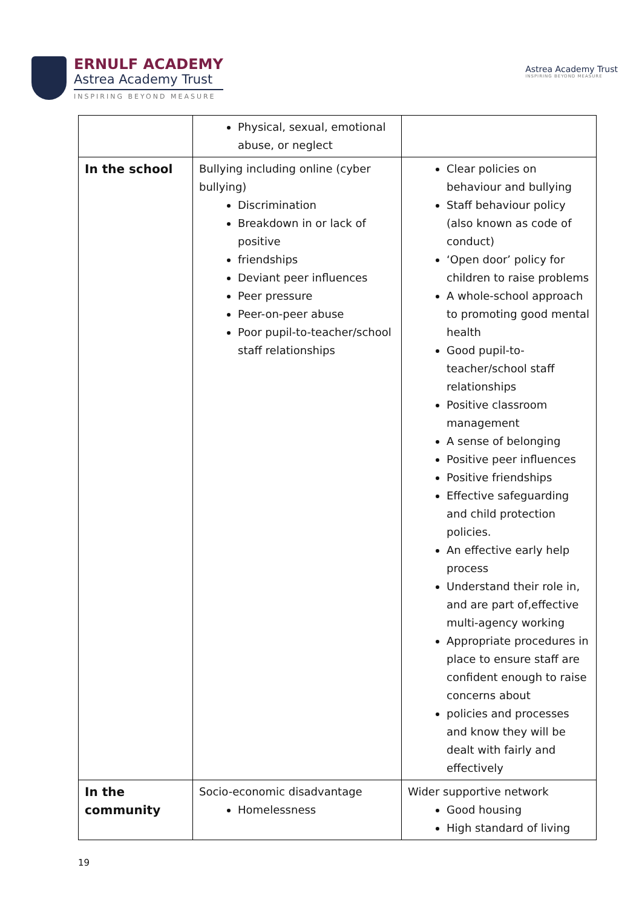ERNULF ACADEMY
Astrea Academy Trust
INSPIRING BEYOND MEASURE
Astrea Academy Trust
INSPIRING BEYOND MEASURE
| | Physical, sexual, emotional abuse, or neglect | |
| In the school | Bullying including online (cyber bullying) Discrimination Breakdown in or lack of positive friendships Deviant peer influences Peer pressure Peer-on-peer abuse Poor pupil-to-teacher/school staff relationships | Clear policies on behaviour and bullying Staff behaviour policy (also known as code of conduct) ‘Open door’ policy for children to raise problems A whole-school approach to promoting good mental health Good pupil-to-teacher/school staff relationships Positive classroom management A sense of belonging Positive peer influences Positive friendships Effective safeguarding and child protection policies. An effective early help process Understand their role in, and are part of,effective multi-agency working Appropriate procedures in place to ensure staff are confident enough to raise concerns about policies and processes and know they will be dealt with fairly and effectively |
| In the community | Socio-economic disadvantage Homelessness | Wider supportive network Good housing High standard of living |
19